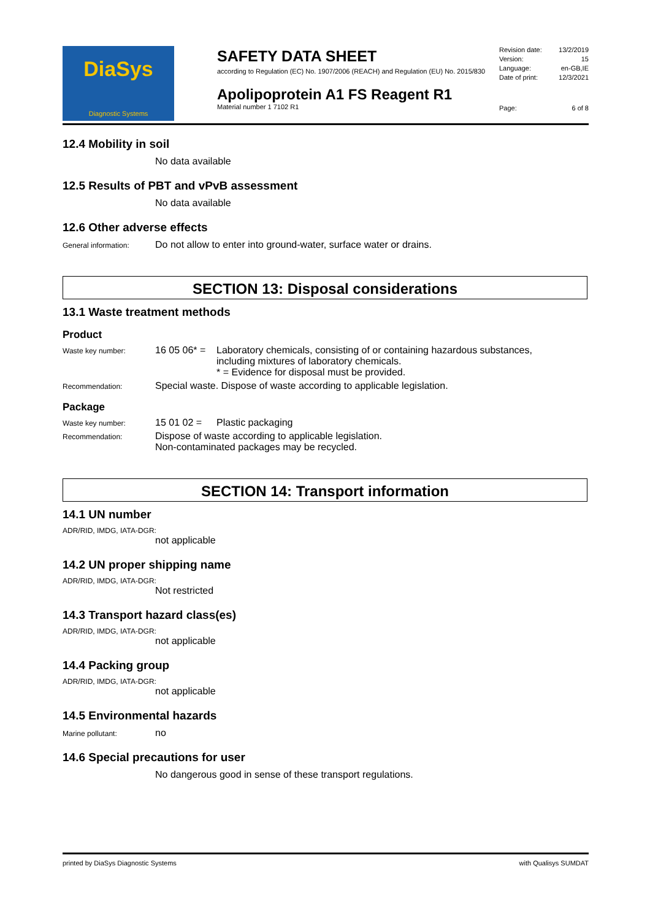DiaSys
Diagnostic Systems
SAFETY DATA SHEET
according to Regulation (EC) No. 1907/2006 (REACH) and Regulation (EU) No. 2015/830
Apolipoprotein A1 FS Reagent R1
Material number 1 7102 R1
Revision date: 13/2/2019
Version: 15
Language: en-GB,IE
Date of print: 12/3/2021
Page: 6 of 8
12.4 Mobility in soil
No data available
12.5 Results of PBT and vPvB assessment
No data available
12.6 Other adverse effects
General information:
Do not allow to enter into ground-water, surface water or drains.
SECTION 13: Disposal considerations
13.1 Waste treatment methods
Product
Waste key number:
16 05 06* =
Laboratory chemicals, consisting of or containing hazardous substances,
including mixtures of laboratory chemicals.
* = Evidence for disposal must be provided.
Recommendation:
Special waste. Dispose of waste according to applicable legislation.
Package
Waste key number:
15 01 02 = Plastic packaging
Recommendation:
Dispose of waste according to applicable legislation.
Non-contaminated packages may be recycled.
SECTION 14: Transport information
14.1 UN number
ADR/RID, IMDG, IATA-DGR:
not applicable
14.2 UN proper shipping name
ADR/RID, IMDG, IATA-DGR:
Not restricted
14.3 Transport hazard class(es)
ADR/RID, IMDG, IATA-DGR:
not applicable
14.4 Packing group
ADR/RID, IMDG, IATA-DGR:
not applicable
14.5 Environmental hazards
Marine pollutant:
no
14.6 Special precautions for user
No dangerous good in sense of these transport regulations.
printed by DiaSys Diagnostic Systems with Qualisys SUMDAT